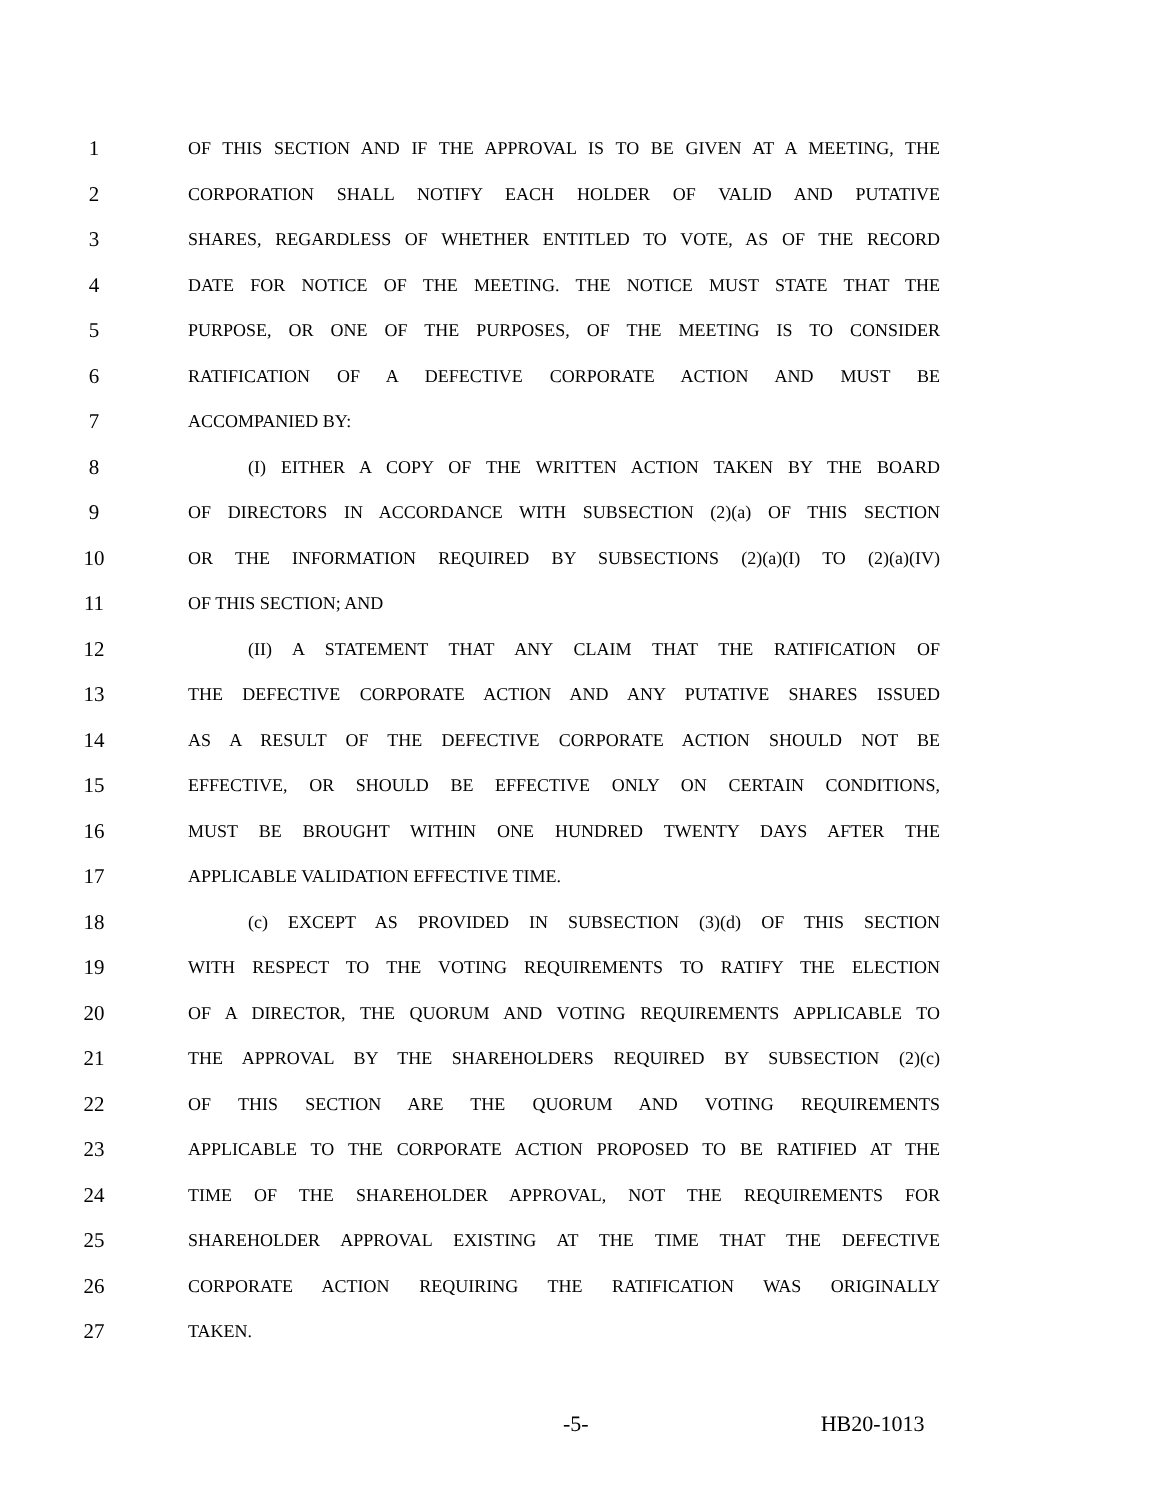1 OF THIS SECTION AND IF THE APPROVAL IS TO BE GIVEN AT A MEETING, THE
2 CORPORATION SHALL NOTIFY EACH HOLDER OF VALID AND PUTATIVE
3 SHARES, REGARDLESS OF WHETHER ENTITLED TO VOTE, AS OF THE RECORD
4 DATE FOR NOTICE OF THE MEETING. THE NOTICE MUST STATE THAT THE
5 PURPOSE, OR ONE OF THE PURPOSES, OF THE MEETING IS TO CONSIDER
6 RATIFICATION OF A DEFECTIVE CORPORATE ACTION AND MUST BE
7 ACCOMPANIED BY:
8 (I) EITHER A COPY OF THE WRITTEN ACTION TAKEN BY THE BOARD
9 OF DIRECTORS IN ACCORDANCE WITH SUBSECTION (2)(a) OF THIS SECTION
10 OR THE INFORMATION REQUIRED BY SUBSECTIONS (2)(a)(I) TO (2)(a)(IV)
11 OF THIS SECTION; AND
12 (II) A STATEMENT THAT ANY CLAIM THAT THE RATIFICATION OF
13 THE DEFECTIVE CORPORATE ACTION AND ANY PUTATIVE SHARES ISSUED
14 AS A RESULT OF THE DEFECTIVE CORPORATE ACTION SHOULD NOT BE
15 EFFECTIVE, OR SHOULD BE EFFECTIVE ONLY ON CERTAIN CONDITIONS,
16 MUST BE BROUGHT WITHIN ONE HUNDRED TWENTY DAYS AFTER THE
17 APPLICABLE VALIDATION EFFECTIVE TIME.
18 (c) EXCEPT AS PROVIDED IN SUBSECTION (3)(d) OF THIS SECTION
19 WITH RESPECT TO THE VOTING REQUIREMENTS TO RATIFY THE ELECTION
20 OF A DIRECTOR, THE QUORUM AND VOTING REQUIREMENTS APPLICABLE TO
21 THE APPROVAL BY THE SHAREHOLDERS REQUIRED BY SUBSECTION (2)(c)
22 OF THIS SECTION ARE THE QUORUM AND VOTING REQUIREMENTS
23 APPLICABLE TO THE CORPORATE ACTION PROPOSED TO BE RATIFIED AT THE
24 TIME OF THE SHAREHOLDER APPROVAL, NOT THE REQUIREMENTS FOR
25 SHAREHOLDER APPROVAL EXISTING AT THE TIME THAT THE DEFECTIVE
26 CORPORATE ACTION REQUIRING THE RATIFICATION WAS ORIGINALLY
27 TAKEN.
-5- HB20-1013